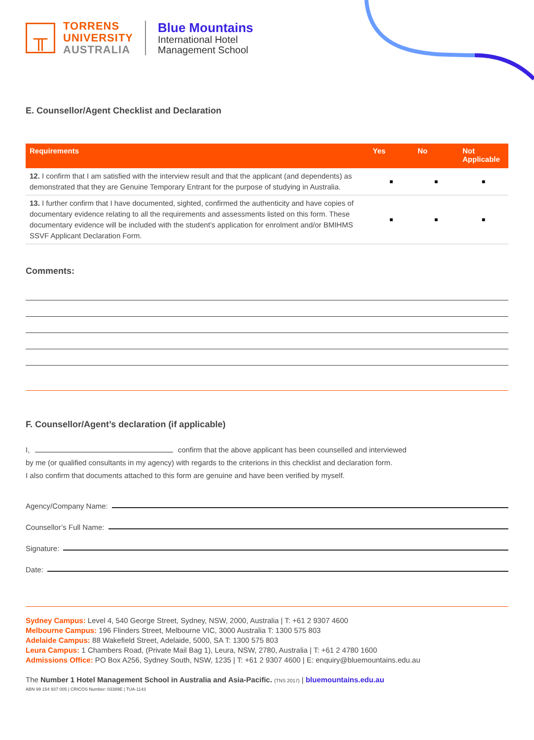╥
TORRENS
UNIVERSITY
AUSTRALIA
Blue Mountains
International Hotel
Management School
E. Counsellor/Agent Checklist and Declaration
| Requirements | Yes | No | Not Applicable |
| --- | --- | --- | --- |
| 12. I confirm that I am satisfied with the interview result and that the applicant (and dependents) as demonstrated that they are Genuine Temporary Entrant for the purpose of studying in Australia. | ■ | ■ | ■ |
| 13. I further confirm that I have documented, sighted, confirmed the authenticity and have copies of documentary evidence relating to all the requirements and assessments listed on this form. These documentary evidence will be included with the student’s application for enrolment and/or BMIHMS SSVF Applicant Declaration Form. | ■ | ■ | ■ |
Comments:
F. Counsellor/Agent’s declaration (if applicable)
I, confirm that the above applicant has been counselled and interviewed
by me (or qualified consultants in my agency) with regards to the criterions in this checklist and declaration form.
I also confirm that documents attached to this form are genuine and have been verified by myself.
Agency/Company Name:
Counsellor’s Full Name:
Signature:
Date:
Sydney Campus: Level 4, 540 George Street, Sydney, NSW, 2000, Australia | T: +61 2 9307 4600
Melbourne Campus: 196 Flinders Street, Melbourne VIC, 3000 Australia T: 1300 575 803
Adelaide Campus: 88 Wakefield Street, Adelaide, 5000, SA T: 1300 575 803
Leura Campus: 1 Chambers Road, (Private Mail Bag 1), Leura, NSW, 2780, Australia | T: +61 2 4780 1600
Admissions Office: PO Box A256, Sydney South, NSW, 1235 | T: +61 2 9307 4600 | E: enquiry@bluemountains.edu.au
The Number 1 Hotel Management School in Australia and Asia-Pacific. (TNS 2017) | bluemountains.edu.au
ABN 99 154 937 005 | CRICOS Number: 03389E | TUA-1143